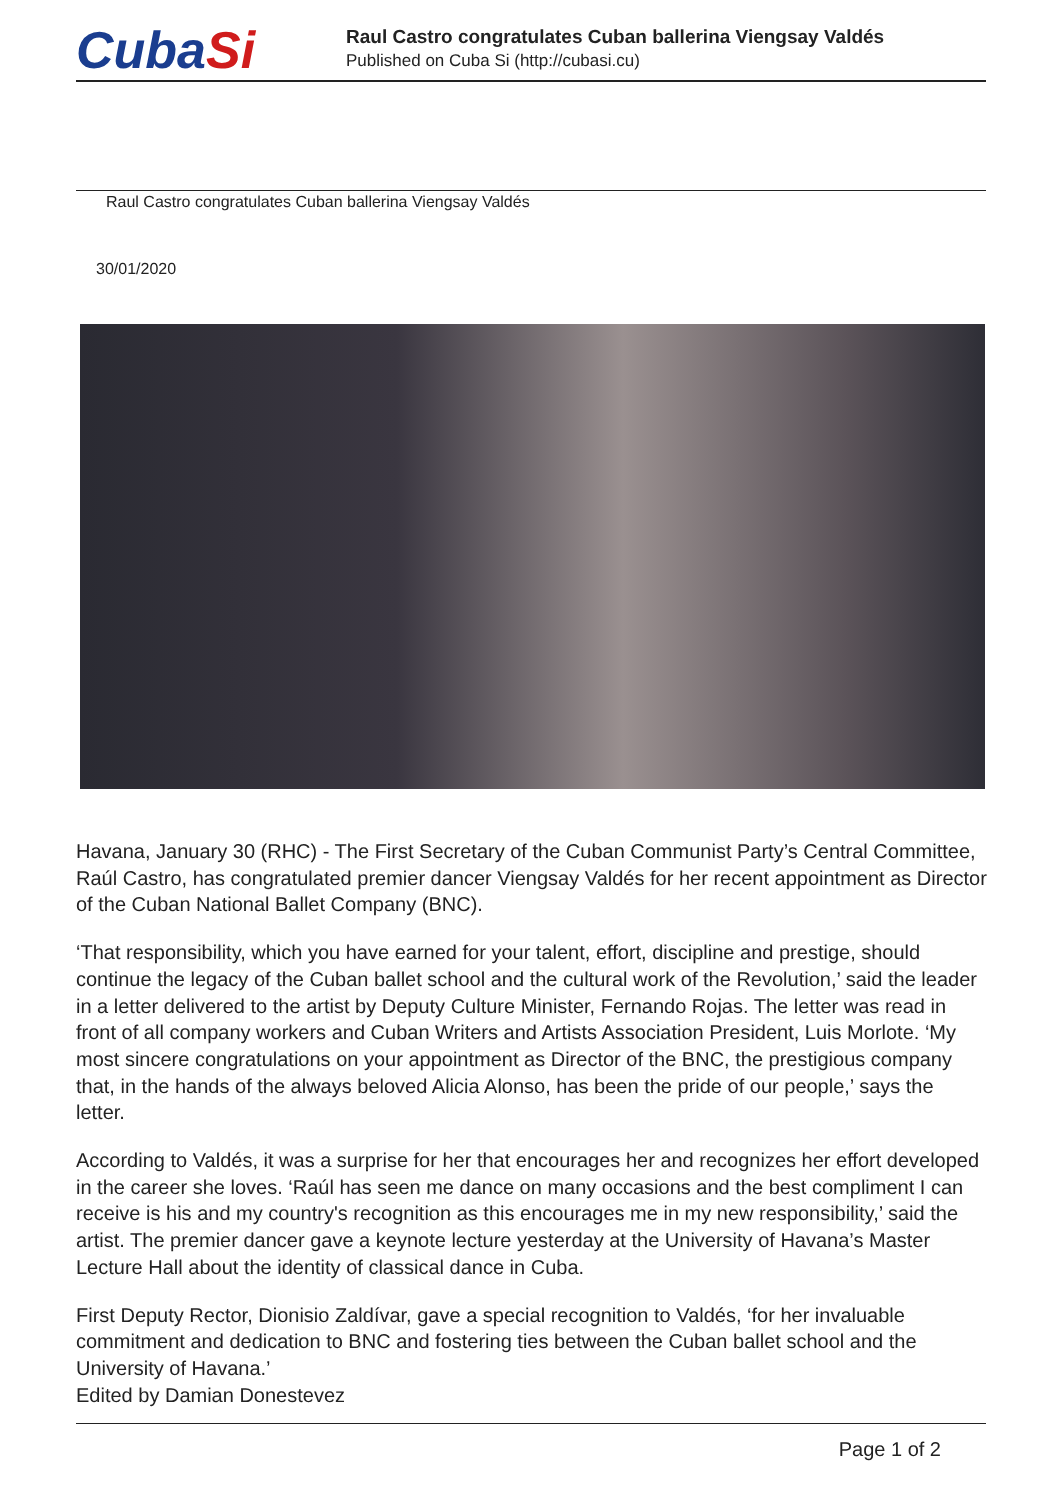CubaSi
Raul Castro congratulates Cuban ballerina Viengsay Valdés
Published on Cuba Si (http://cubasi.cu)
Raul Castro congratulates Cuban ballerina Viengsay Valdés
30/01/2020
Havana, January 30 (RHC) - The First Secretary of the Cuban Communist Party’s Central Committee, Raúl Castro, has congratulated premier dancer Viengsay Valdés for her recent appointment as Director of the Cuban National Ballet Company (BNC).
‘That responsibility, which you have earned for your talent, effort, discipline and prestige, should continue the legacy of the Cuban ballet school and the cultural work of the Revolution,’ said the leader in a letter delivered to the artist by Deputy Culture Minister, Fernando Rojas. The letter was read in front of all company workers and Cuban Writers and Artists Association President, Luis Morlote. ‘My most sincere congratulations on your appointment as Director of the BNC, the prestigious company that, in the hands of the always beloved Alicia Alonso, has been the pride of our people,’ says the letter.
According to Valdés, it was a surprise for her that encourages her and recognizes her effort developed in the career she loves. ‘Raúl has seen me dance on many occasions and the best compliment I can receive is his and my country's recognition as this encourages me in my new responsibility,’ said the artist. The premier dancer gave a keynote lecture yesterday at the University of Havana’s Master Lecture Hall about the identity of classical dance in Cuba.
First Deputy Rector, Dionisio Zaldívar, gave a special recognition to Valdés, ‘for her invaluable commitment and dedication to BNC and fostering ties between the Cuban ballet school and the University of Havana.’
Edited by Damian Donestevez
Page 1 of 2